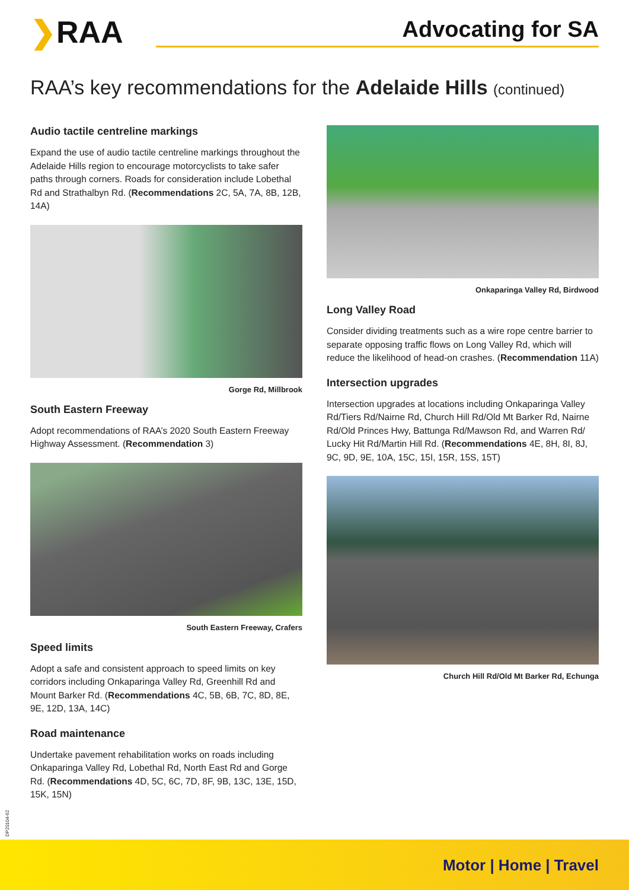❯RAA
Advocating for SA
RAA’s key recommendations for the Adelaide Hills (continued)
Audio tactile centreline markings
Expand the use of audio tactile centreline markings throughout the Adelaide Hills region to encourage motorcyclists to take safer paths through corners. Roads for consideration include Lobethal Rd and Strathalbyn Rd. (Recommendations 2C, 5A, 7A, 8B, 12B, 14A)
Gorge Rd, Millbrook
South Eastern Freeway
Adopt recommendations of RAA’s 2020 South Eastern Freeway Highway Assessment. (Recommendation 3)
South Eastern Freeway, Crafers
Speed limits
Adopt a safe and consistent approach to speed limits on key corridors including Onkaparinga Valley Rd, Greenhill Rd and Mount Barker Rd. (Recommendations 4C, 5B, 6B, 7C, 8D, 8E, 9E, 12D, 13A, 14C)
Road maintenance
Undertake pavement rehabilitation works on roads including Onkaparinga Valley Rd, Lobethal Rd, North East Rd and Gorge Rd. (Recommendations 4D, 5C, 6C, 7D, 8F, 9B, 13C, 13E, 15D, 15K, 15N)
Onkaparinga Valley Rd, Birdwood
Long Valley Road
Consider dividing treatments such as a wire rope centre barrier to separate opposing traffic flows on Long Valley Rd, which will reduce the likelihood of head-on crashes. (Recommendation 11A)
Intersection upgrades
Intersection upgrades at locations including Onkaparinga Valley Rd/Tiers Rd/Nairne Rd, Church Hill Rd/Old Mt Barker Rd, Nairne Rd/Old Princes Hwy, Battunga Rd/Mawson Rd, and Warren Rd/ Lucky Hit Rd/Martin Hill Rd. (Recommendations 4E, 8H, 8I, 8J, 9C, 9D, 9E, 10A, 15C, 15I, 15R, 15S, 15T)
Church Hill Rd/Old Mt Barker Rd, Echunga
DP20104-62
Motor | Home | Travel